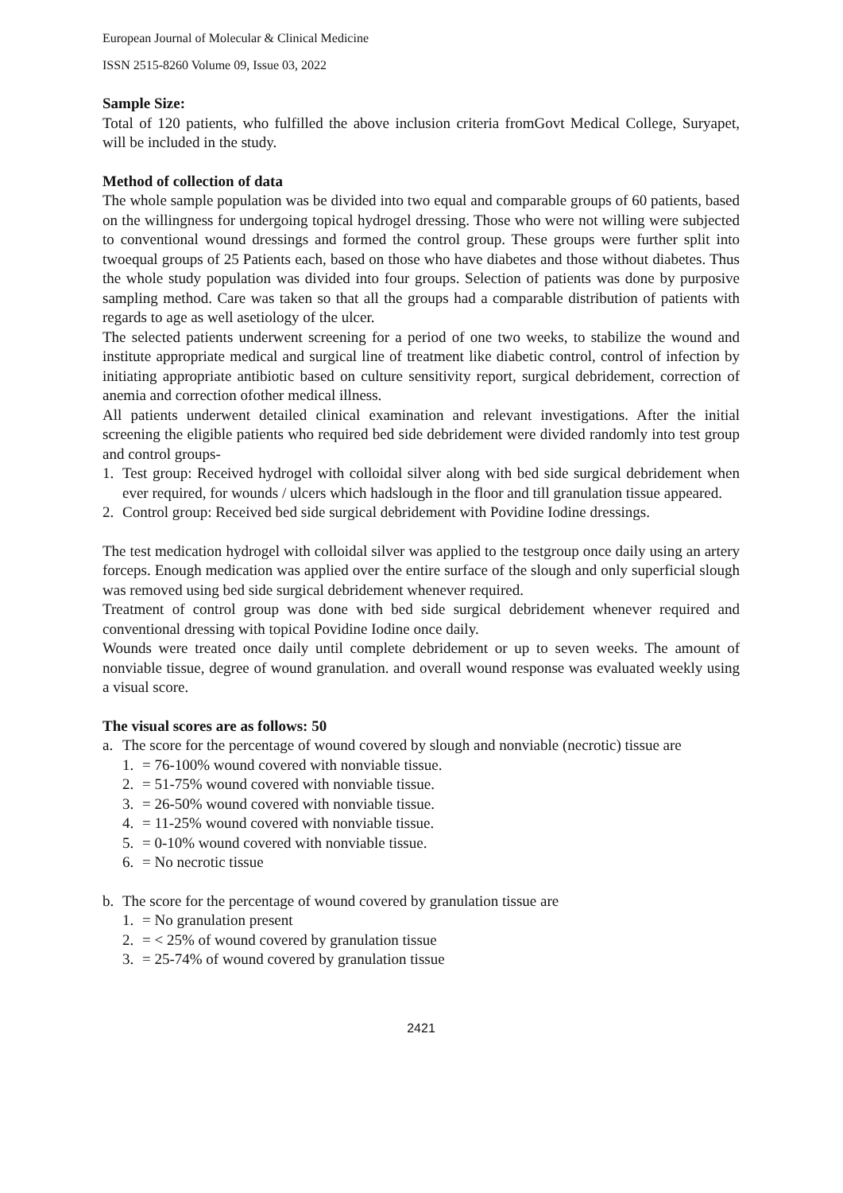European Journal of Molecular & Clinical Medicine
ISSN 2515-8260 Volume 09, Issue 03, 2022
Sample Size:
Total of 120 patients, who fulfilled the above inclusion criteria fromGovt Medical College, Suryapet, will be included in the study.
Method of collection of data
The whole sample population was be divided into two equal and comparable groups of 60 patients, based on the willingness for undergoing topical hydrogel dressing. Those who were not willing were subjected to conventional wound dressings and formed the control group. These groups were further split into twoequal groups of 25 Patients each, based on those who have diabetes and those without diabetes. Thus the whole study population was divided into four groups. Selection of patients was done by purposive sampling method. Care was taken so that all the groups had a comparable distribution of patients with regards to age as well asetiology of the ulcer.
The selected patients underwent screening for a period of one two weeks, to stabilize the wound and institute appropriate medical and surgical line of treatment like diabetic control, control of infection by initiating appropriate antibiotic based on culture sensitivity report, surgical debridement, correction of anemia and correction ofother medical illness.
All patients underwent detailed clinical examination and relevant investigations. After the initial screening the eligible patients who required bed side debridement were divided randomly into test group and control groups-
1. Test group: Received hydrogel with colloidal silver along with bed side surgical debridement when ever required, for wounds / ulcers which hadslough in the floor and till granulation tissue appeared.
2. Control group: Received bed side surgical debridement with Povidine Iodine dressings.
The test medication hydrogel with colloidal silver was applied to the testgroup once daily using an artery forceps. Enough medication was applied over the entire surface of the slough and only superficial slough was removed using bed side surgical debridement whenever required.
Treatment of control group was done with bed side surgical debridement whenever required and conventional dressing with topical Povidine Iodine once daily.
Wounds were treated once daily until complete debridement or up to seven weeks. The amount of nonviable tissue, degree of wound granulation. and overall wound response was evaluated weekly using a visual score.
The visual scores are as follows: 50
a. The score for the percentage of wound covered by slough and nonviable (necrotic) tissue are
1. = 76-100% wound covered with nonviable tissue.
2. = 51-75% wound covered with nonviable tissue.
3. = 26-50% wound covered with nonviable tissue.
4. = 11-25% wound covered with nonviable tissue.
5. = 0-10% wound covered with nonviable tissue.
6. = No necrotic tissue
b. The score for the percentage of wound covered by granulation tissue are
1. = No granulation present
2. = < 25% of wound covered by granulation tissue
3. = 25-74% of wound covered by granulation tissue
2421